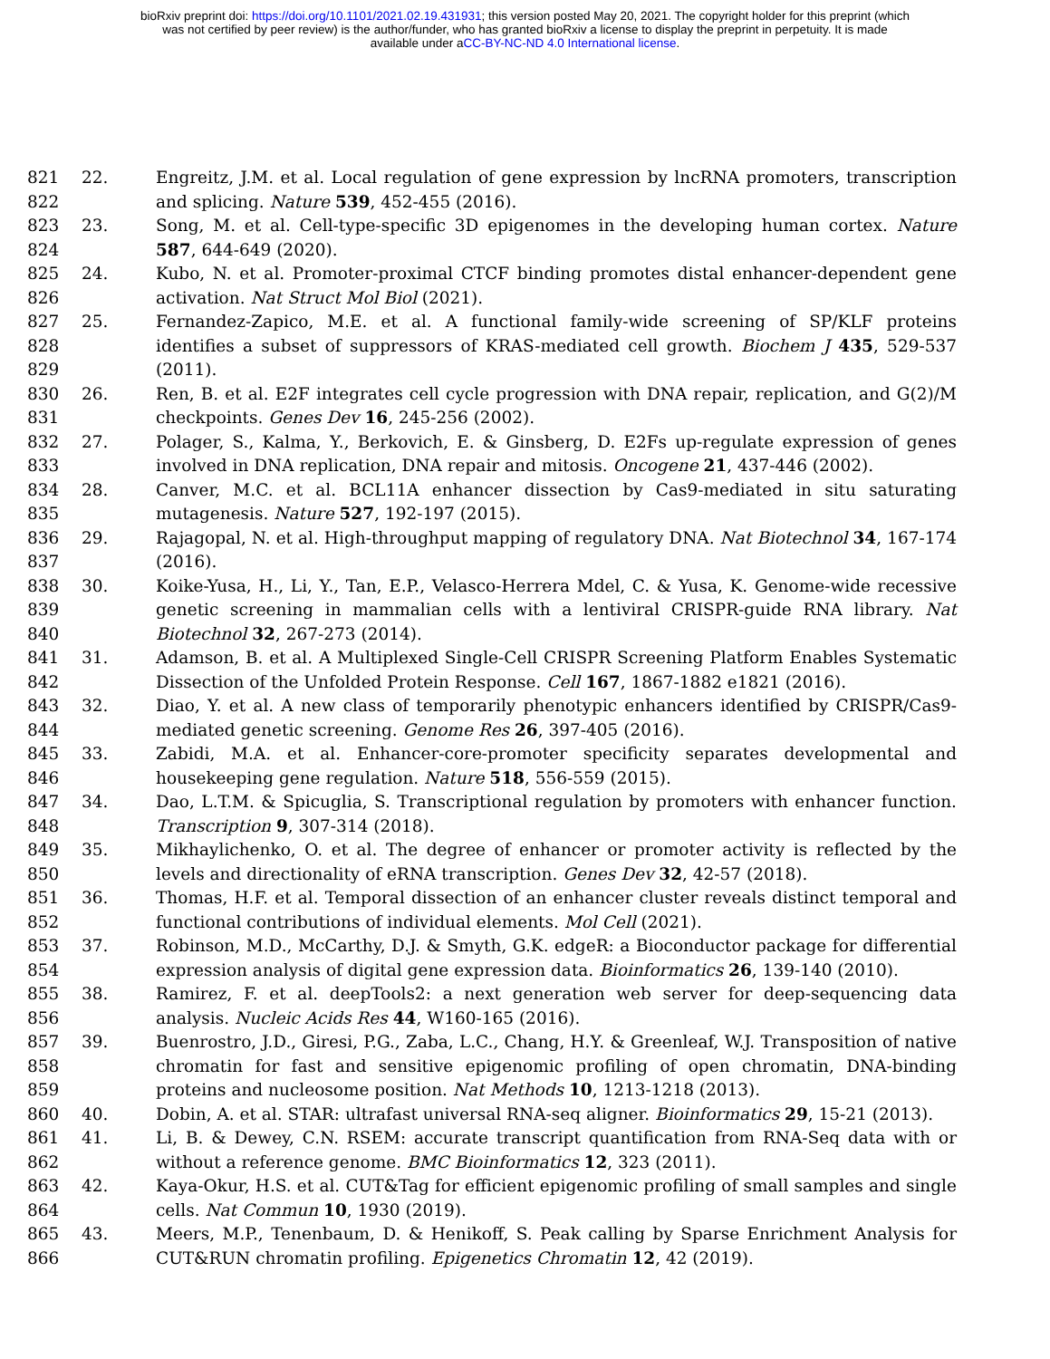bioRxiv preprint doi: https://doi.org/10.1101/2021.02.19.431931; this version posted May 20, 2021. The copyright holder for this preprint (which
was not certified by peer review) is the author/funder, who has granted bioRxiv a license to display the preprint in perpetuity. It is made
available under aCC-BY-NC-ND 4.0 International license.
821
822
22. Engreitz, J.M. et al. Local regulation of gene expression by lncRNA promoters, transcription and splicing. Nature 539, 452-455 (2016).
823
824
23. Song, M. et al. Cell-type-specific 3D epigenomes in the developing human cortex. Nature 587, 644-649 (2020).
825
826
24. Kubo, N. et al. Promoter-proximal CTCF binding promotes distal enhancer-dependent gene activation. Nat Struct Mol Biol (2021).
827
828
829
25. Fernandez-Zapico, M.E. et al. A functional family-wide screening of SP/KLF proteins identifies a subset of suppressors of KRAS-mediated cell growth. Biochem J 435, 529-537 (2011).
830
831
26. Ren, B. et al. E2F integrates cell cycle progression with DNA repair, replication, and G(2)/M checkpoints. Genes Dev 16, 245-256 (2002).
832
833
27. Polager, S., Kalma, Y., Berkovich, E. & Ginsberg, D. E2Fs up-regulate expression of genes involved in DNA replication, DNA repair and mitosis. Oncogene 21, 437-446 (2002).
834
835
28. Canver, M.C. et al. BCL11A enhancer dissection by Cas9-mediated in situ saturating mutagenesis. Nature 527, 192-197 (2015).
836
837
29. Rajagopal, N. et al. High-throughput mapping of regulatory DNA. Nat Biotechnol 34, 167-174 (2016).
838
839
840
30. Koike-Yusa, H., Li, Y., Tan, E.P., Velasco-Herrera Mdel, C. & Yusa, K. Genome-wide recessive genetic screening in mammalian cells with a lentiviral CRISPR-guide RNA library. Nat Biotechnol 32, 267-273 (2014).
841
842
31. Adamson, B. et al. A Multiplexed Single-Cell CRISPR Screening Platform Enables Systematic Dissection of the Unfolded Protein Response. Cell 167, 1867-1882 e1821 (2016).
843
844
32. Diao, Y. et al. A new class of temporarily phenotypic enhancers identified by CRISPR/Cas9-mediated genetic screening. Genome Res 26, 397-405 (2016).
845
846
33. Zabidi, M.A. et al. Enhancer-core-promoter specificity separates developmental and housekeeping gene regulation. Nature 518, 556-559 (2015).
847
848
34. Dao, L.T.M. & Spicuglia, S. Transcriptional regulation by promoters with enhancer function. Transcription 9, 307-314 (2018).
849
850
35. Mikhaylichenko, O. et al. The degree of enhancer or promoter activity is reflected by the levels and directionality of eRNA transcription. Genes Dev 32, 42-57 (2018).
851
852
36. Thomas, H.F. et al. Temporal dissection of an enhancer cluster reveals distinct temporal and functional contributions of individual elements. Mol Cell (2021).
853
854
37. Robinson, M.D., McCarthy, D.J. & Smyth, G.K. edgeR: a Bioconductor package for differential expression analysis of digital gene expression data. Bioinformatics 26, 139-140 (2010).
855
856
38. Ramirez, F. et al. deepTools2: a next generation web server for deep-sequencing data analysis. Nucleic Acids Res 44, W160-165 (2016).
857
858
859
39. Buenrostro, J.D., Giresi, P.G., Zaba, L.C., Chang, H.Y. & Greenleaf, W.J. Transposition of native chromatin for fast and sensitive epigenomic profiling of open chromatin, DNA-binding proteins and nucleosome position. Nat Methods 10, 1213-1218 (2013).
860 40. Dobin, A. et al. STAR: ultrafast universal RNA-seq aligner. Bioinformatics 29, 15-21 (2013).
861
862
41. Li, B. & Dewey, C.N. RSEM: accurate transcript quantification from RNA-Seq data with or without a reference genome. BMC Bioinformatics 12, 323 (2011).
863
864
42. Kaya-Okur, H.S. et al. CUT&Tag for efficient epigenomic profiling of small samples and single cells. Nat Commun 10, 1930 (2019).
865
866
43. Meers, M.P., Tenenbaum, D. & Henikoff, S. Peak calling by Sparse Enrichment Analysis for CUT&RUN chromatin profiling. Epigenetics Chromatin 12, 42 (2019).